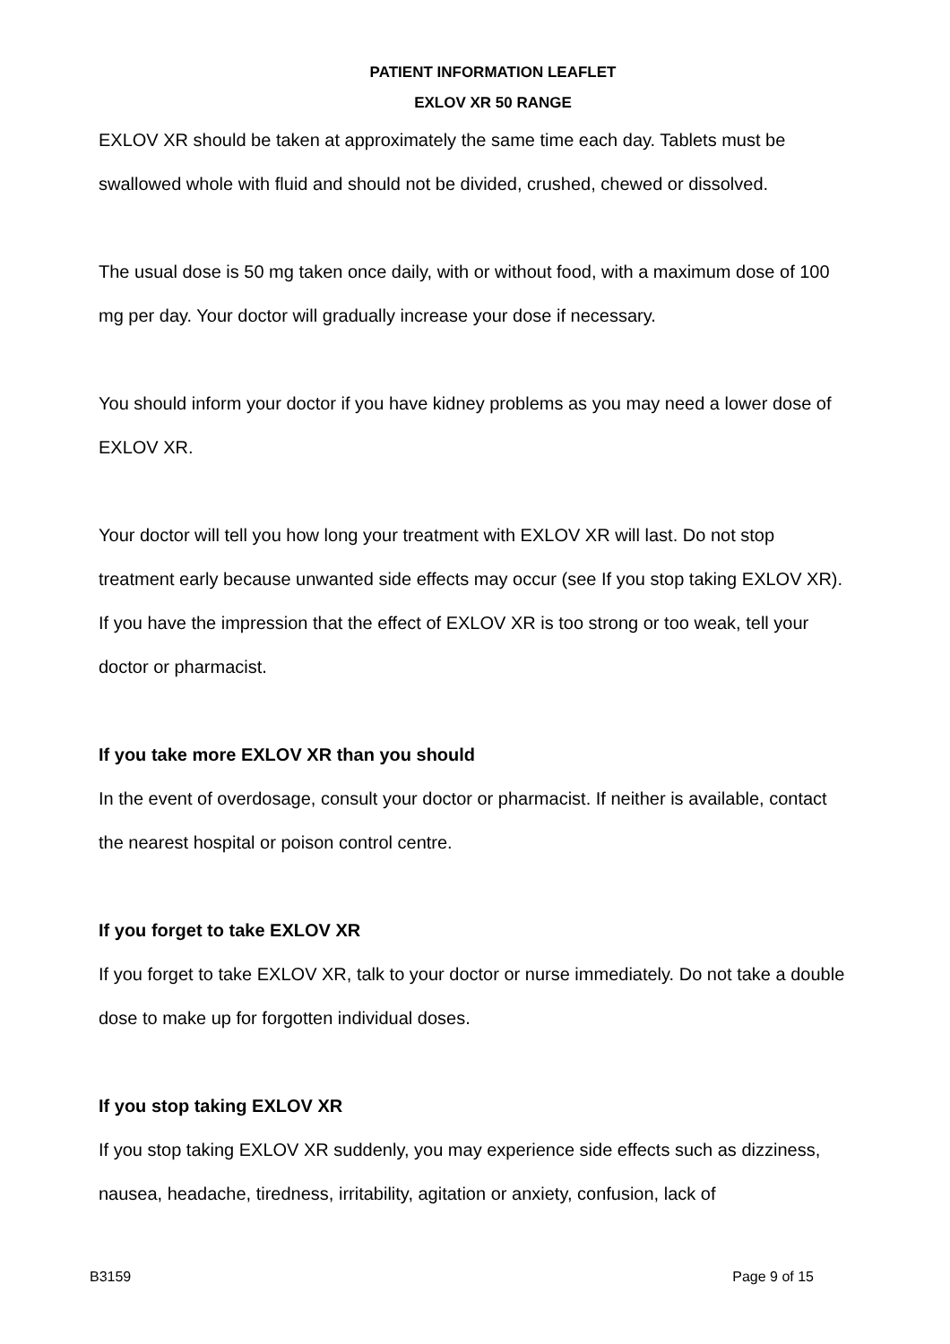PATIENT INFORMATION LEAFLET
EXLOV XR 50 RANGE
EXLOV XR should be taken at approximately the same time each day. Tablets must be swallowed whole with fluid and should not be divided, crushed, chewed or dissolved.
The usual dose is 50 mg taken once daily, with or without food, with a maximum dose of 100 mg per day. Your doctor will gradually increase your dose if necessary.
You should inform your doctor if you have kidney problems as you may need a lower dose of EXLOV XR.
Your doctor will tell you how long your treatment with EXLOV XR will last. Do not stop treatment early because unwanted side effects may occur (see If you stop taking EXLOV XR).
If you have the impression that the effect of EXLOV XR is too strong or too weak, tell your doctor or pharmacist.
If you take more EXLOV XR than you should
In the event of overdosage, consult your doctor or pharmacist. If neither is available, contact the nearest hospital or poison control centre.
If you forget to take EXLOV XR
If you forget to take EXLOV XR, talk to your doctor or nurse immediately. Do not take a double dose to make up for forgotten individual doses.
If you stop taking EXLOV XR
If you stop taking EXLOV XR suddenly, you may experience side effects such as dizziness, nausea, headache, tiredness, irritability, agitation or anxiety, confusion, lack of
B3159 Page 9 of 15